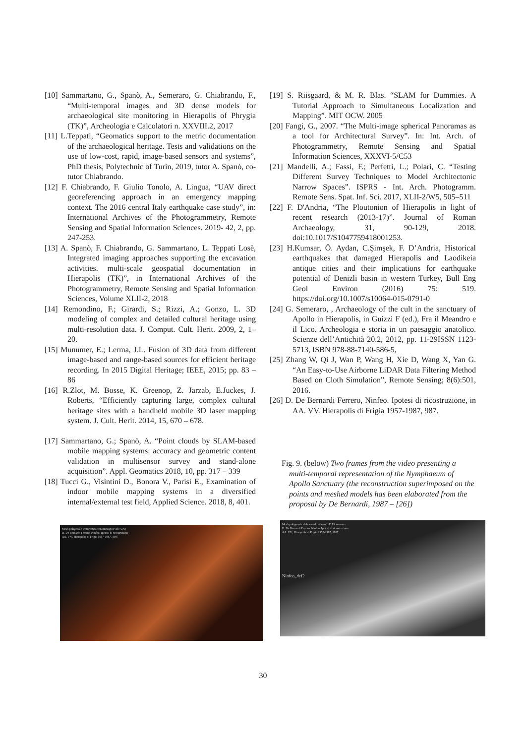[10] Sammartano, G., Spanò, A., Semeraro, G. Chiabrando, F., “Multi-temporal images and 3D dense models for archaeological site monitoring in Hierapolis of Phrygia (TK)”, Archeologia e Calcolatori n. XXVIII.2, 2017
[11] L.Teppati, “Geomatics support to the metric documentation of the archaeological heritage. Tests and validations on the use of low-cost, rapid, image-based sensors and systems”, PhD thesis, Polytechnic of Turin, 2019, tutor A. Spanò, co-tutor Chiabrando.
[12] F. Chiabrando, F. Giulio Tonolo, A. Lingua, “UAV direct georeferencing approach in an emergency mapping context. The 2016 central Italy earthquake case study”, in: International Archives of the Photogrammetry, Remote Sensing and Spatial Information Sciences. 2019- 42, 2, pp. 247-253.
[13] A. Spanò, F. Chiabrando, G. Sammartano, L. Teppati Losè, Integrated imaging approaches supporting the excavation activities. multi-scale geospatial documentation in Hierapolis (TK)”, in International Archives of the Photogrammetry, Remote Sensing and Spatial Information Sciences, Volume XLII-2, 2018
[14] Remondino, F.; Girardi, S.; Rizzi, A.; Gonzo, L. 3D modeling of complex and detailed cultural heritage using multi-resolution data. J. Comput. Cult. Herit. 2009, 2, 1–20.
[15] Munumer, E.; Lerma, J.L. Fusion of 3D data from different image-based and range-based sources for efficient heritage recording. In 2015 Digital Heritage; IEEE, 2015; pp. 83 – 86
[16] R.Zlot, M. Bosse, K. Greenop, Z. Jarzab, E.Juckes, J. Roberts, “Efficiently capturing large, complex cultural heritage sites with a handheld mobile 3D laser mapping system. J. Cult. Herit. 2014, 15, 670 – 678.
[17] Sammartano, G.; Spanò, A. “Point clouds by SLAM-based mobile mapping systems: accuracy and geometric content validation in multisensor survey and stand-alone acquisition”. Appl. Geomatics 2018, 10, pp. 317 – 339
[18] Tucci G., Visintini D., Bonora V., Parisi E., Examination of indoor mobile mapping systems in a diversified internal/external test field, Applied Science. 2018, 8, 401.
[19] S. Riisgaard, & M. R. Blas. “SLAM for Dummies. A Tutorial Approach to Simultaneous Localization and Mapping”. MIT OCW. 2005
[20] Fangi, G., 2007. “The Multi-image spherical Panoramas as a tool for Architectural Survey”. In: Int. Arch. of Photogrammetry, Remote Sensing and Spatial Information Sciences, XXXVI-5/C53
[21] Mandelli, A.; Fassi, F.; Perfetti, L.; Polari, C. “Testing Different Survey Techniques to Model Architectonic Narrow Spaces”. ISPRS - Int. Arch. Photogramm. Remote Sens. Spat. Inf. Sci. 2017, XLII-2/W5, 505–511
[22] F. D'Andria, “The Ploutonion of Hierapolis in light of recent research (2013-17)”. Journal of Roman Archaeology, 31, 90-129, 2018. doi:10.1017/S1047759418001253.
[23] H.Kumsar, Ö. Aydan, C.Şimşek, F. D’Andria, Historical earthquakes that damaged Hierapolis and Laodikeia antique cities and their implications for earthquake potential of Denizli basin in western Turkey, Bull Eng Geol Environ (2016) 75: 519. https://doi.org/10.1007/s10064-015-0791-0
[24] G. Semeraro, , Archaeology of the cult in the sanctuary of Apollo in Hierapolis, in Guizzi F (ed.), Fra il Meandro e il Lico. Archeologia e storia in un paesaggio anatolico. Scienze dell’Antichità 20.2, 2012, pp. 11-29ISSN 1123-5713, ISBN 978-88-7140-586-5,
[25] Zhang W, Qi J, Wan P, Wang H, Xie D, Wang X, Yan G. “An Easy-to-Use Airborne LiDAR Data Filtering Method Based on Cloth Simulation”, Remote Sensing; 8(6):501, 2016.
[26] D. De Bernardi Ferrero, Ninfeo. Ipotesi di ricostruzione, in AA. VV. Hierapolis di Frigia 1957-1987, 987.
Fig. 9. (below) Two frames from the video presenting a multi-temporal representation of the Nymphaeum of Apollo Sanctuary (the reconstruction superimposed on the points and meshed models has been elaborated from the proposal by De Bernardi, 1987 – [26])
Mesh poligonale texturizzata con immagini volo UAV
D. De Bernardi Ferrero, Ninfeo. Ipotesi di ricostruzione
AA. VV., Hierapolis di Frigia 1957-1987, 1987
Mesh poligonale elaborata da rilievo LiDAR terrestre
D. De Bernardi Ferrero, Ninfeo. Ipotesi di ricostruzione
AA. VV., Hierapolis di Frigia 1957-1987, 1987
Ninfeo_def2
30